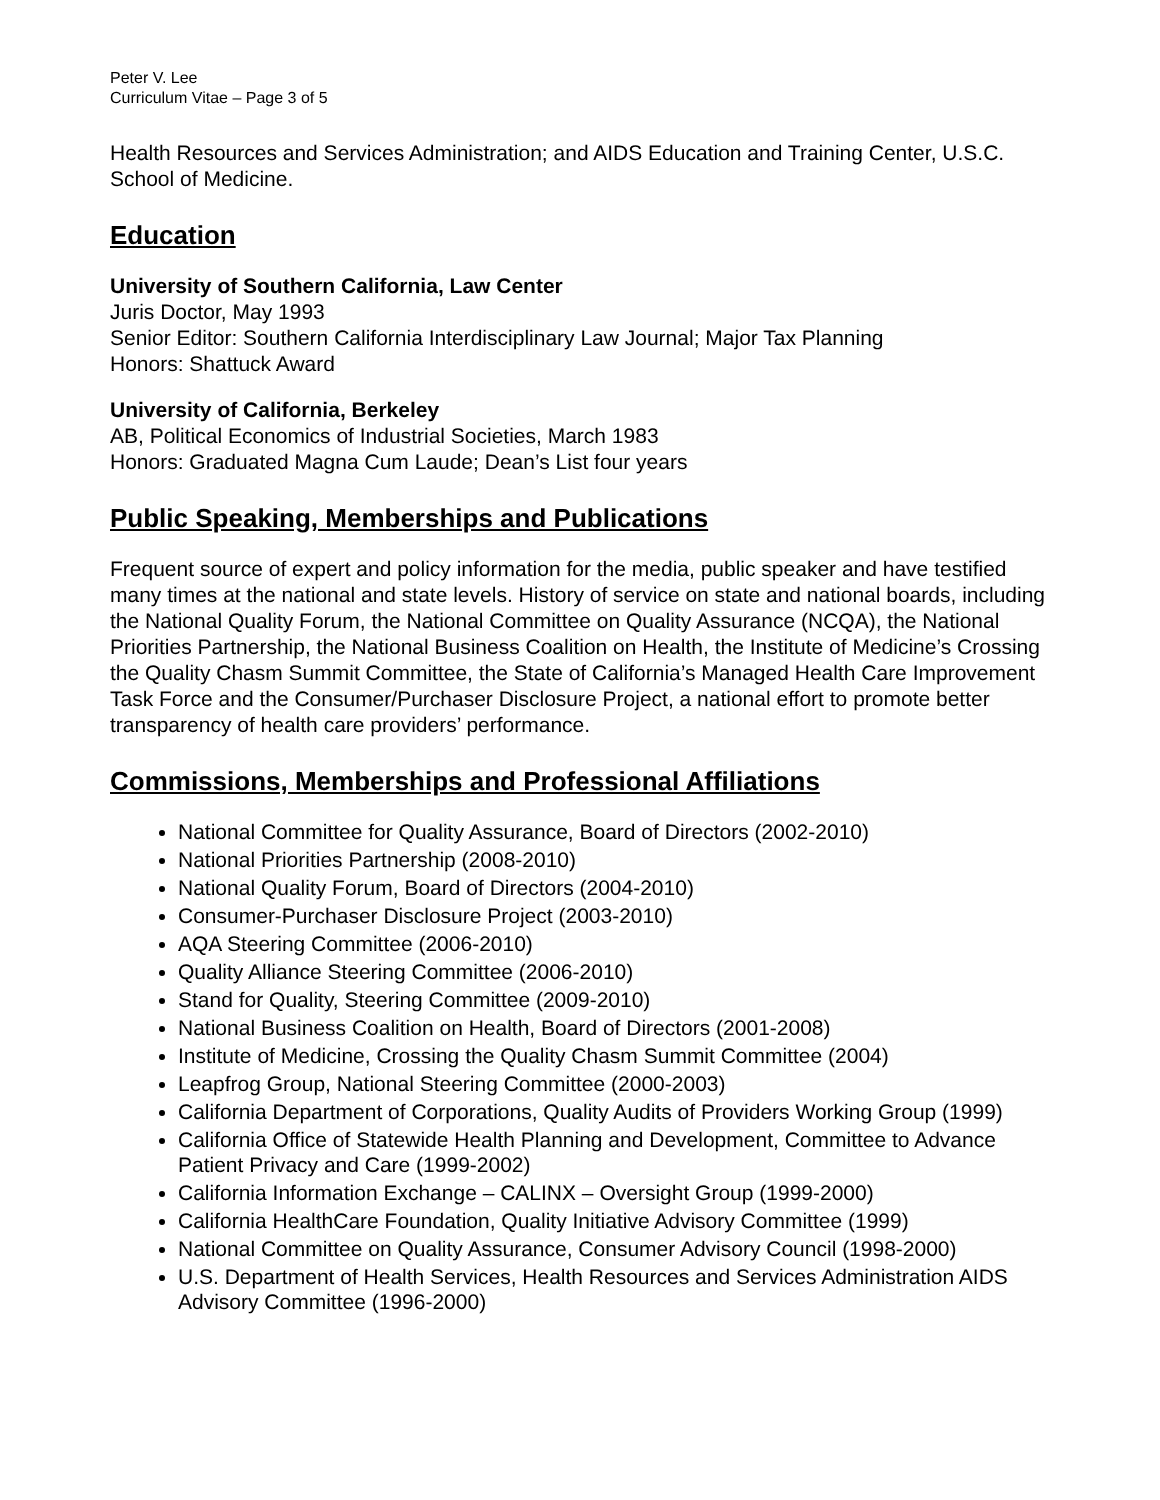Peter V. Lee
Curriculum Vitae – Page 3 of 5
Health Resources and Services Administration; and AIDS Education and Training Center, U.S.C. School of Medicine.
Education
University of Southern California, Law Center
Juris Doctor, May 1993
Senior Editor: Southern California Interdisciplinary Law Journal; Major Tax Planning
Honors: Shattuck Award
University of California, Berkeley
AB, Political Economics of Industrial Societies, March 1983
Honors: Graduated Magna Cum Laude; Dean’s List four years
Public Speaking, Memberships and Publications
Frequent source of expert and policy information for the media, public speaker and have testified many times at the national and state levels. History of service on state and national boards, including the National Quality Forum, the National Committee on Quality Assurance (NCQA), the National Priorities Partnership, the National Business Coalition on Health, the Institute of Medicine’s Crossing the Quality Chasm Summit Committee, the State of California’s Managed Health Care Improvement Task Force and the Consumer/Purchaser Disclosure Project, a national effort to promote better transparency of health care providers’ performance.
Commissions, Memberships and Professional Affiliations
National Committee for Quality Assurance, Board of Directors (2002-2010)
National Priorities Partnership (2008-2010)
National Quality Forum, Board of Directors (2004-2010)
Consumer-Purchaser Disclosure Project (2003-2010)
AQA Steering Committee (2006-2010)
Quality Alliance Steering Committee (2006-2010)
Stand for Quality, Steering Committee (2009-2010)
National Business Coalition on Health, Board of Directors (2001-2008)
Institute of Medicine, Crossing the Quality Chasm Summit Committee (2004)
Leapfrog Group, National Steering Committee (2000-2003)
California Department of Corporations, Quality Audits of Providers Working Group (1999)
California Office of Statewide Health Planning and Development, Committee to Advance Patient Privacy and Care (1999-2002)
California Information Exchange – CALINX – Oversight Group (1999-2000)
California HealthCare Foundation, Quality Initiative Advisory Committee (1999)
National Committee on Quality Assurance, Consumer Advisory Council (1998-2000)
U.S. Department of Health Services, Health Resources and Services Administration AIDS Advisory Committee (1996-2000)